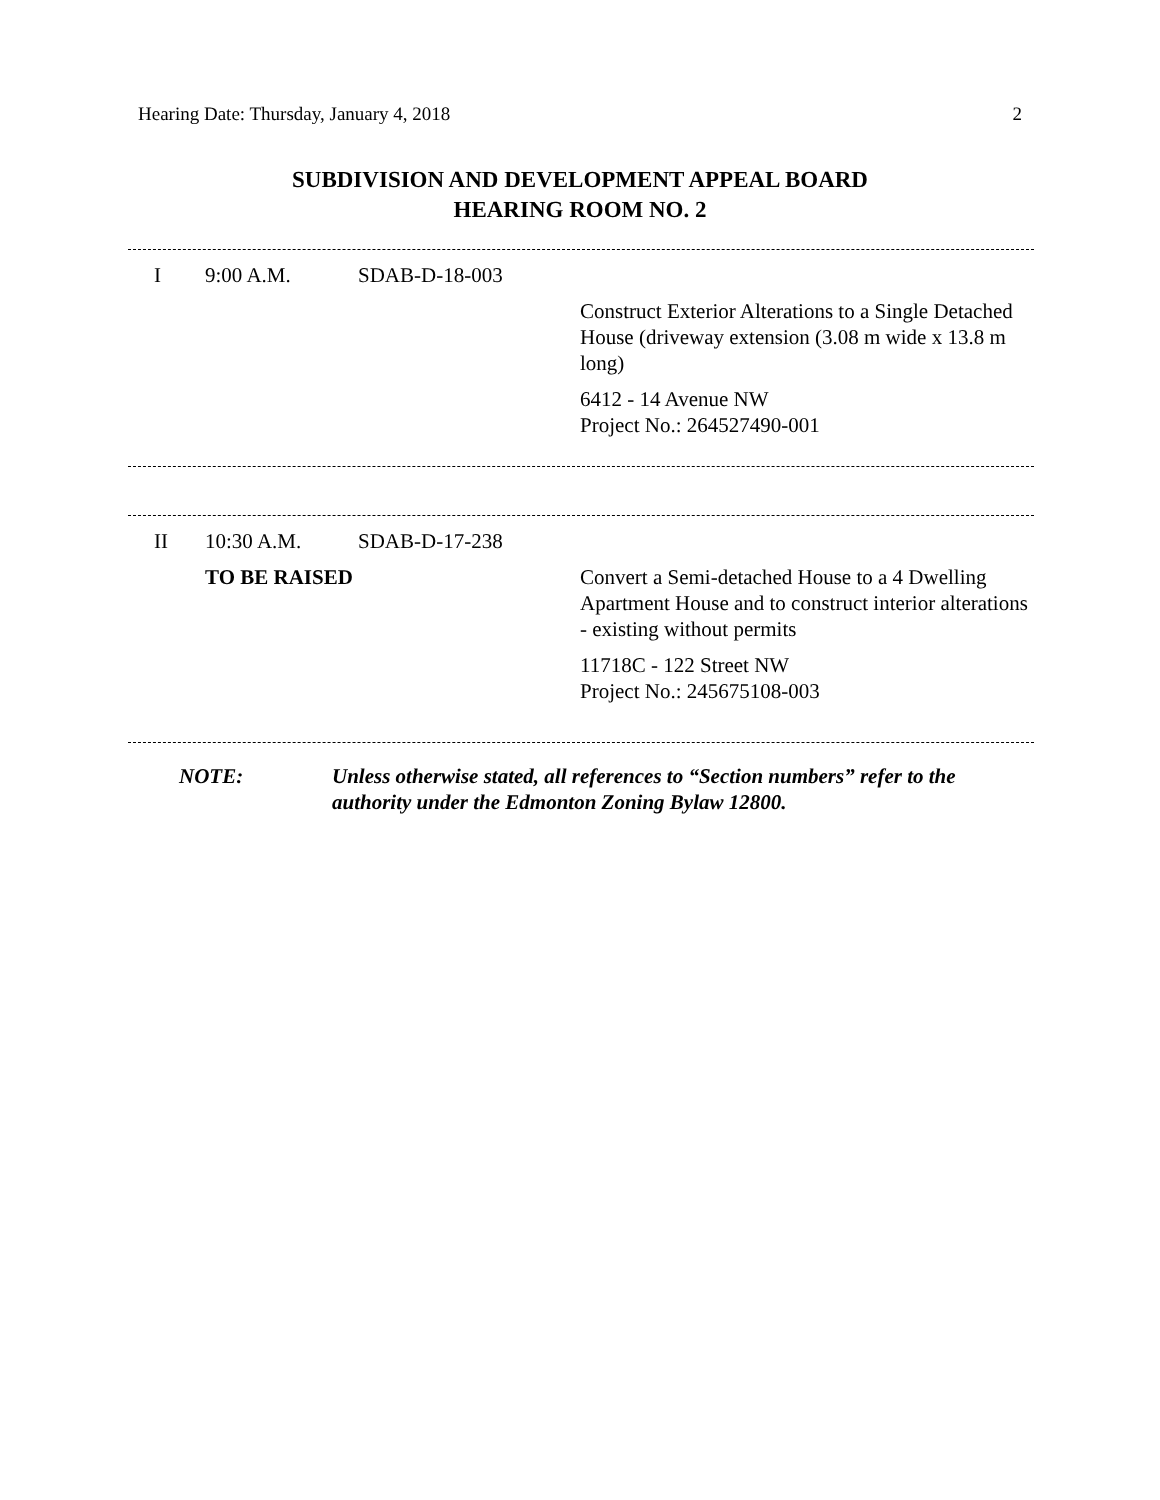Hearing Date: Thursday, January 4, 2018 2
SUBDIVISION AND DEVELOPMENT APPEAL BOARD
HEARING ROOM NO. 2
| I | 9:00 A.M. | SDAB-D-18-003 | |
| | | | Construct Exterior Alterations to a Single Detached House (driveway extension (3.08 m wide x 13.8 m long) 6412 - 14 Avenue NW Project No.: 264527490-001 |
| II | 10:30 A.M. | SDAB-D-17-238 | |
| | TO BE RAISED | | Convert a Semi-detached House to a 4 Dwelling Apartment House and to construct interior alterations - existing without permits 11718C - 122 Street NW Project No.: 245675108-003 |
| | NOTE: | Unless otherwise stated, all references to “Section numbers” refer to the authority under the Edmonton Zoning Bylaw 12800. |